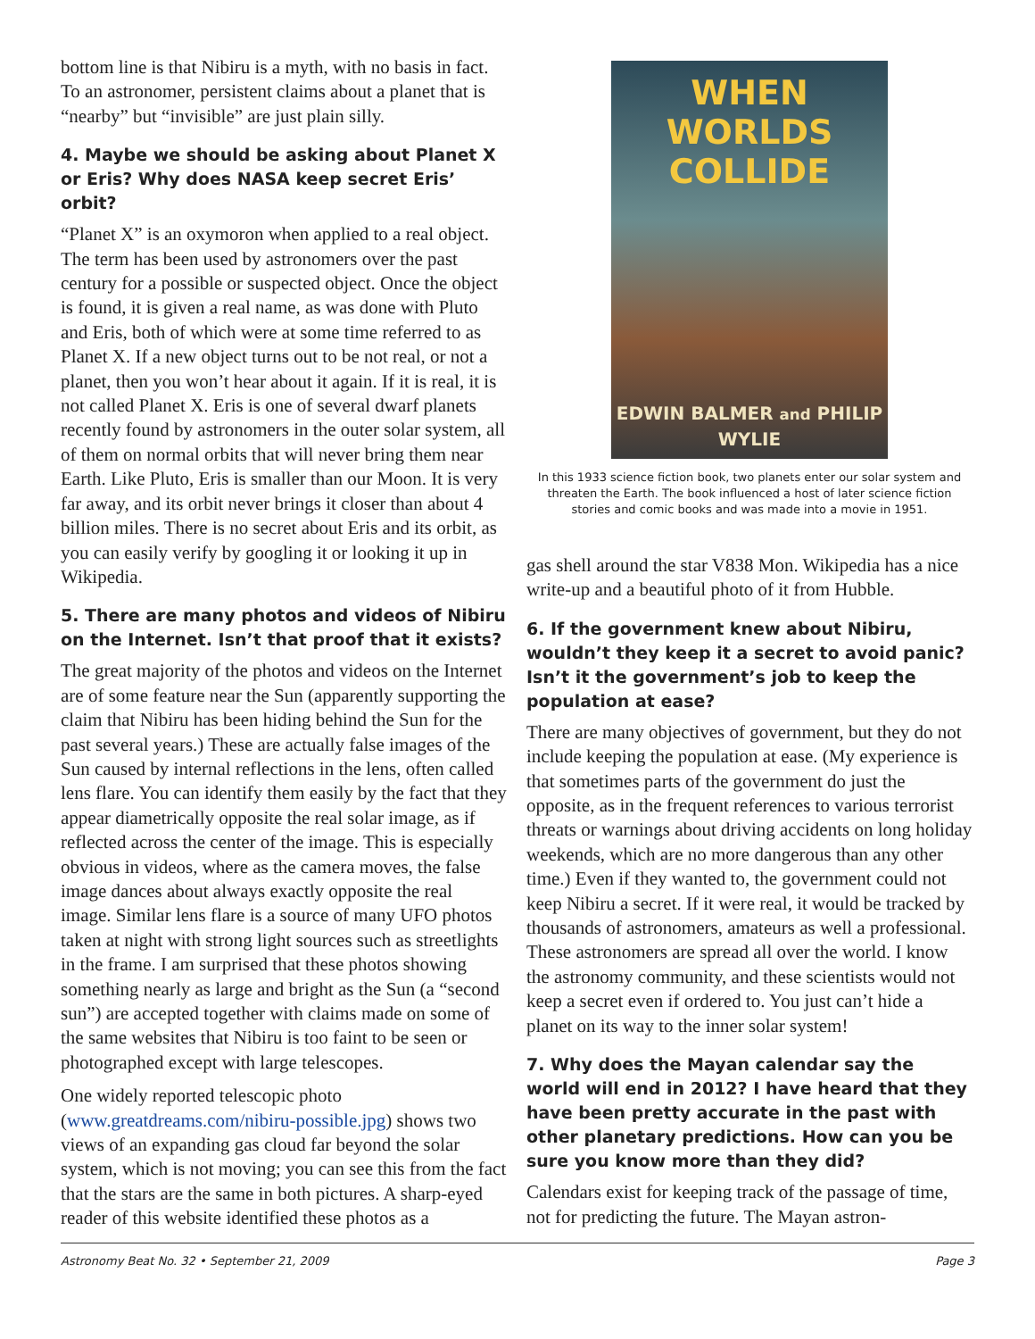bottom line is that Nibiru is a myth, with no basis in fact. To an astronomer, persistent claims about a planet that is “nearby” but “invisible” are just plain silly.
4. Maybe we should be asking about Planet X or Eris? Why does NASA keep secret Eris’ orbit?
“Planet X” is an oxymoron when applied to a real object. The term has been used by astronomers over the past century for a possible or suspected object. Once the object is found, it is given a real name, as was done with Pluto and Eris, both of which were at some time referred to as Planet X. If a new object turns out to be not real, or not a planet, then you won’t hear about it again. If it is real, it is not called Planet X. Eris is one of several dwarf planets recently found by astronomers in the outer solar system, all of them on normal orbits that will never bring them near Earth. Like Pluto, Eris is smaller than our Moon. It is very far away, and its orbit never brings it closer than about 4 billion miles. There is no secret about Eris and its orbit, as you can easily verify by googling it or looking it up in Wikipedia.
5. There are many photos and videos of Nibiru on the Internet. Isn’t that proof that it exists?
The great majority of the photos and videos on the Internet are of some feature near the Sun (apparently supporting the claim that Nibiru has been hiding behind the Sun for the past several years.) These are actually false images of the Sun caused by internal reflections in the lens, often called lens flare. You can identify them easily by the fact that they appear diametrically opposite the real solar image, as if reflected across the center of the image. This is especially obvious in videos, where as the camera moves, the false image dances about always exactly opposite the real image. Similar lens flare is a source of many UFO photos taken at night with strong light sources such as streetlights in the frame. I am surprised that these photos showing something nearly as large and bright as the Sun (a “second sun”) are accepted together with claims made on some of the same websites that Nibiru is too faint to be seen or photographed except with large telescopes.
One widely reported telescopic photo (www.greatdreams.com/nibiru-possible.jpg) shows two views of an expanding gas cloud far beyond the solar system, which is not moving; you can see this from the fact that the stars are the same in both pictures. A sharp-eyed reader of this website identified these photos as a
WHEN WORLDS
COLLIDE
EDWIN BALMER and PHILIP WYLIE
In this 1933 science fiction book, two planets enter our solar system and threaten the Earth. The book influenced a host of later science fiction stories and comic books and was made into a movie in 1951.
gas shell around the star V838 Mon. Wikipedia has a nice write-up and a beautiful photo of it from Hubble.
6. If the government knew about Nibiru, wouldn’t they keep it a secret to avoid panic? Isn’t it the government’s job to keep the population at ease?
There are many objectives of government, but they do not include keeping the population at ease. (My experience is that sometimes parts of the government do just the opposite, as in the frequent references to various terrorist threats or warnings about driving accidents on long holiday weekends, which are no more dangerous than any other time.) Even if they wanted to, the government could not keep Nibiru a secret. If it were real, it would be tracked by thousands of astronomers, amateurs as well a professional. These astronomers are spread all over the world. I know the astronomy community, and these scientists would not keep a secret even if ordered to. You just can’t hide a planet on its way to the inner solar system!
7. Why does the Mayan calendar say the world will end in 2012? I have heard that they have been pretty accurate in the past with other planetary predictions. How can you be sure you know more than they did?
Calendars exist for keeping track of the passage of time, not for predicting the future. The Mayan astron-
Astronomy Beat No. 32 • September 21, 2009 Page 3